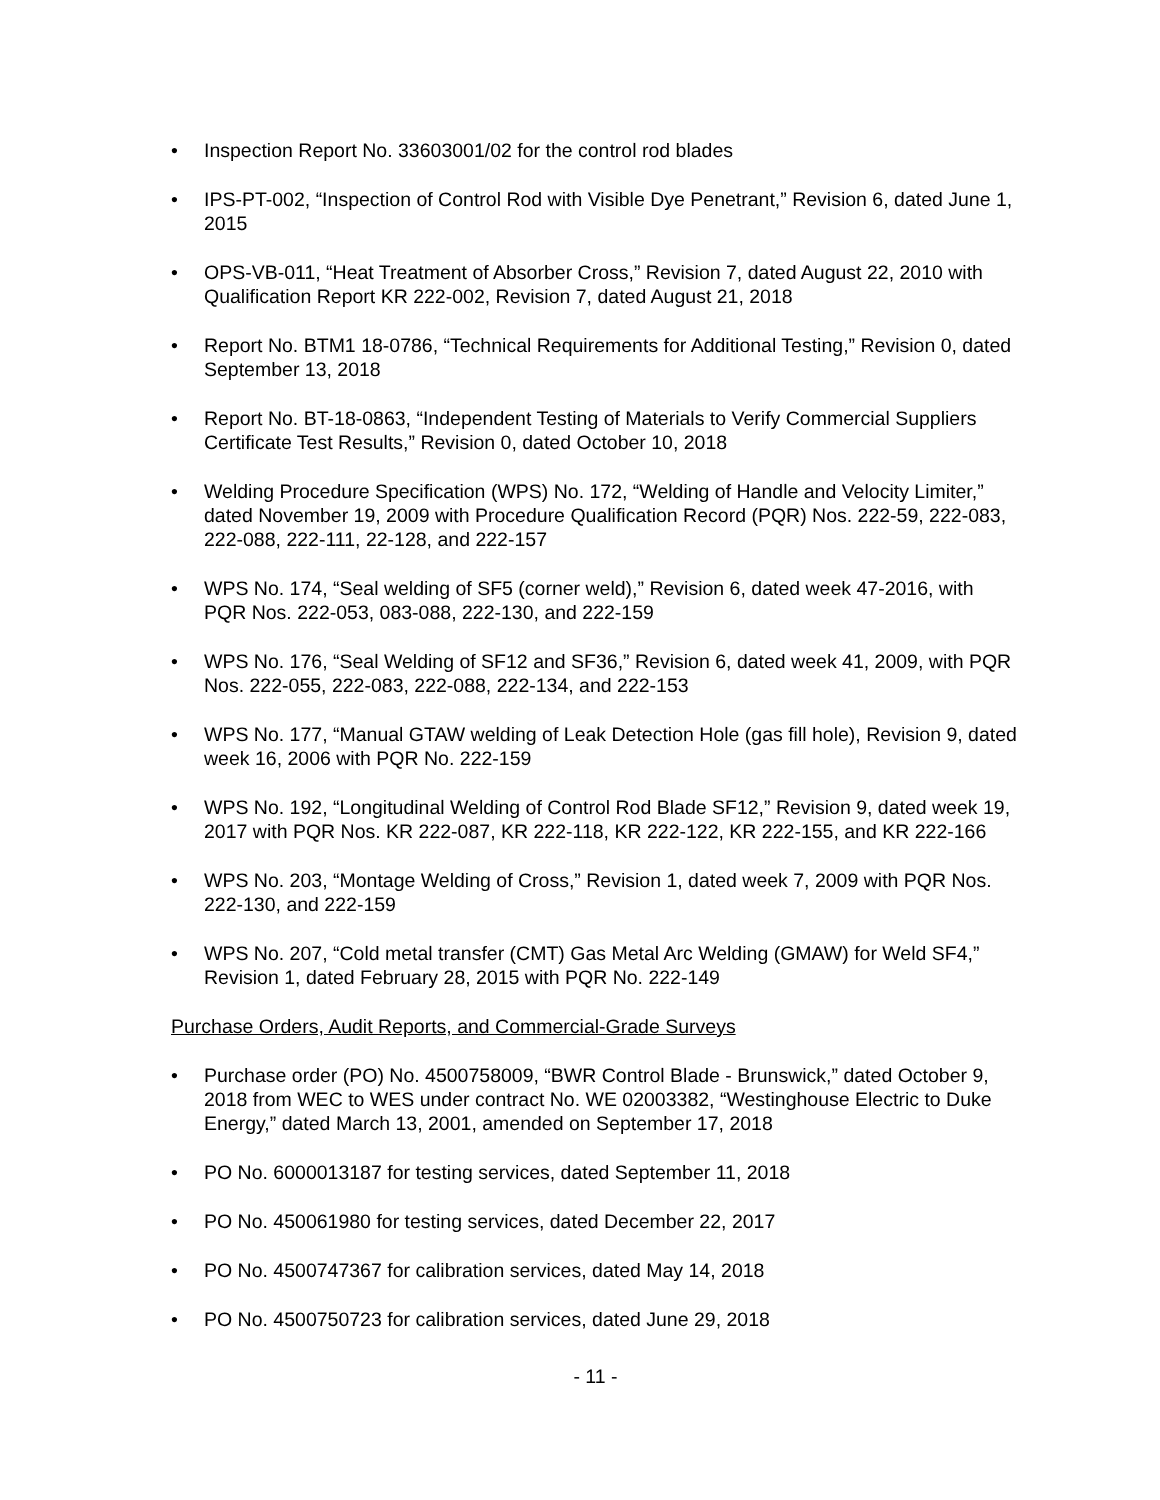• Inspection Report No. 33603001/02 for the control rod blades
• IPS-PT-002, “Inspection of Control Rod with Visible Dye Penetrant,” Revision 6, dated June 1, 2015
• OPS-VB-011, “Heat Treatment of Absorber Cross,” Revision 7, dated August 22, 2010 with Qualification Report KR 222-002, Revision 7, dated August 21, 2018
• Report No. BTM1 18-0786, “Technical Requirements for Additional Testing,” Revision 0, dated September 13, 2018
• Report No. BT-18-0863, “Independent Testing of Materials to Verify Commercial Suppliers Certificate Test Results,” Revision 0, dated October 10, 2018
• Welding Procedure Specification (WPS) No. 172, “Welding of Handle and Velocity Limiter,” dated November 19, 2009 with Procedure Qualification Record (PQR) Nos. 222-59, 222-083, 222-088, 222-111, 22-128, and 222-157
• WPS No. 174, “Seal welding of SF5 (corner weld),” Revision 6, dated week 47-2016, with PQR Nos. 222-053, 083-088, 222-130, and 222-159
• WPS No. 176, “Seal Welding of SF12 and SF36,” Revision 6, dated week 41, 2009, with PQR Nos. 222-055, 222-083, 222-088, 222-134, and 222-153
• WPS No. 177, “Manual GTAW welding of Leak Detection Hole (gas fill hole), Revision 9, dated week 16, 2006 with PQR No. 222-159
• WPS No. 192, “Longitudinal Welding of Control Rod Blade SF12,” Revision 9, dated week 19, 2017 with PQR Nos. KR 222-087, KR 222-118, KR 222-122, KR 222-155, and KR 222-166
• WPS No. 203, “Montage Welding of Cross,” Revision 1, dated week 7, 2009 with PQR Nos. 222-130, and 222-159
• WPS No. 207, “Cold metal transfer (CMT) Gas Metal Arc Welding (GMAW) for Weld SF4,” Revision 1, dated February 28, 2015 with PQR No. 222-149
Purchase Orders, Audit Reports, and Commercial-Grade Surveys
• Purchase order (PO) No. 4500758009, “BWR Control Blade - Brunswick,” dated October 9, 2018 from WEC to WES under contract No. WE 02003382, “Westinghouse Electric to Duke Energy,” dated March 13, 2001, amended on September 17, 2018
• PO No. 6000013187 for testing services, dated September 11, 2018
• PO No. 450061980 for testing services, dated December 22, 2017
• PO No. 4500747367 for calibration services, dated May 14, 2018
• PO No. 4500750723 for calibration services, dated June 29, 2018
- 11 -